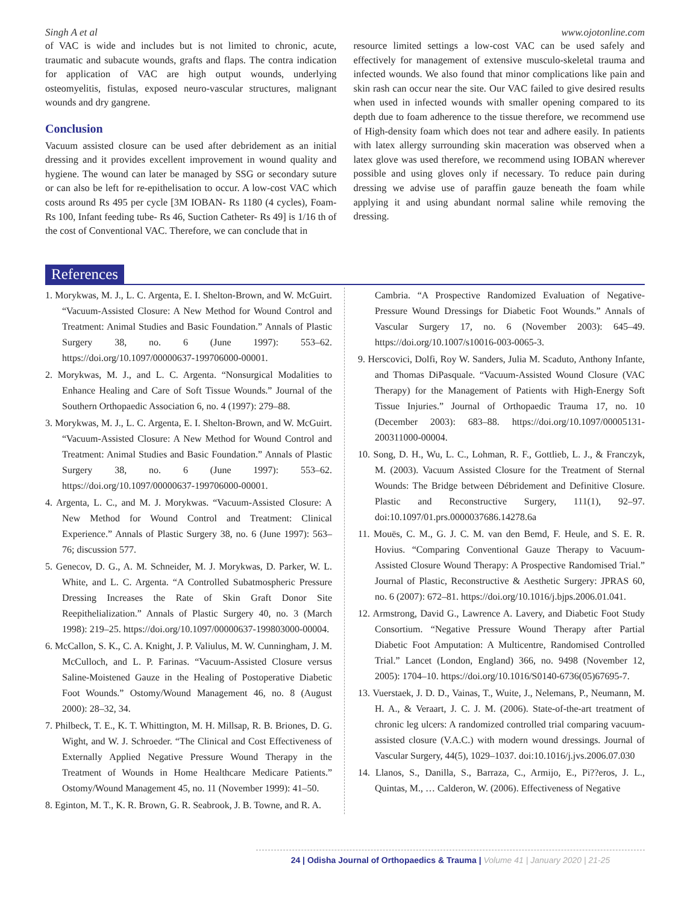Singh A et al www.ojotonline.com
of VAC is wide and includes but is not limited to chronic, acute, traumatic and subacute wounds, grafts and flaps. The contra indication for application of VAC are high output wounds, underlying osteomyelitis, fistulas, exposed neuro-vascular structures, malignant wounds and dry gangrene.
Conclusion
Vacuum assisted closure can be used after debridement as an initial dressing and it provides excellent improvement in wound quality and hygiene. The wound can later be managed by SSG or secondary suture or can also be left for re-epithelisation to occur. A low-cost VAC which costs around Rs 495 per cycle [3M IOBAN- Rs 1180 (4 cycles), Foam- Rs 100, Infant feeding tube- Rs 46, Suction Catheter- Rs 49] is 1/16 th of the cost of Conventional VAC. Therefore, we can conclude that in
resource limited settings a low-cost VAC can be used safely and effectively for management of extensive musculo-skeletal trauma and infected wounds. We also found that minor complications like pain and skin rash can occur near the site. Our VAC failed to give desired results when used in infected wounds with smaller opening compared to its depth due to foam adherence to the tissue therefore, we recommend use of High-density foam which does not tear and adhere easily. In patients with latex allergy surrounding skin maceration was observed when a latex glove was used therefore, we recommend using IOBAN wherever possible and using gloves only if necessary. To reduce pain during dressing we advise use of paraffin gauze beneath the foam while applying it and using abundant normal saline while removing the dressing.
References
1. Morykwas, M. J., L. C. Argenta, E. I. Shelton-Brown, and W. McGuirt. “Vacuum-Assisted Closure: A New Method for Wound Control and Treatment: Animal Studies and Basic Foundation.” Annals of Plastic Surgery 38, no. 6 (June 1997): 553–62. https://doi.org/10.1097/00000637-199706000-00001.
2. Morykwas, M. J., and L. C. Argenta. “Nonsurgical Modalities to Enhance Healing and Care of Soft Tissue Wounds.” Journal of the Southern Orthopaedic Association 6, no. 4 (1997): 279–88.
3. Morykwas, M. J., L. C. Argenta, E. I. Shelton-Brown, and W. McGuirt. “Vacuum-Assisted Closure: A New Method for Wound Control and Treatment: Animal Studies and Basic Foundation.” Annals of Plastic Surgery 38, no. 6 (June 1997): 553–62. https://doi.org/10.1097/00000637-199706000-00001.
4. Argenta, L. C., and M. J. Morykwas. “Vacuum-Assisted Closure: A New Method for Wound Control and Treatment: Clinical Experience.” Annals of Plastic Surgery 38, no. 6 (June 1997): 563–76; discussion 577.
5. Genecov, D. G., A. M. Schneider, M. J. Morykwas, D. Parker, W. L. White, and L. C. Argenta. “A Controlled Subatmospheric Pressure Dressing Increases the Rate of Skin Graft Donor Site Reepithelialization.” Annals of Plastic Surgery 40, no. 3 (March 1998): 219–25. https://doi.org/10.1097/00000637-199803000-00004.
6. McCallon, S. K., C. A. Knight, J. P. Valiulus, M. W. Cunningham, J. M. McCulloch, and L. P. Farinas. “Vacuum-Assisted Closure versus Saline-Moistened Gauze in the Healing of Postoperative Diabetic Foot Wounds.” Ostomy/Wound Management 46, no. 8 (August 2000): 28–32, 34.
7. Philbeck, T. E., K. T. Whittington, M. H. Millsap, R. B. Briones, D. G. Wight, and W. J. Schroeder. “The Clinical and Cost Effectiveness of Externally Applied Negative Pressure Wound Therapy in the Treatment of Wounds in Home Healthcare Medicare Patients.” Ostomy/Wound Management 45, no. 11 (November 1999): 41–50.
8. Eginton, M. T., K. R. Brown, G. R. Seabrook, J. B. Towne, and R. A.
Cambria. “A Prospective Randomized Evaluation of Negative-Pressure Wound Dressings for Diabetic Foot Wounds.” Annals of Vascular Surgery 17, no. 6 (November 2003): 645–49. https://doi.org/10.1007/s10016-003-0065-3.
9. Herscovici, Dolfi, Roy W. Sanders, Julia M. Scaduto, Anthony Infante, and Thomas DiPasquale. “Vacuum-Assisted Wound Closure (VAC Therapy) for the Management of Patients with High-Energy Soft Tissue Injuries.” Journal of Orthopaedic Trauma 17, no. 10 (December 2003): 683–88. https://doi.org/10.1097/00005131-200311000-00004.
10. Song, D. H., Wu, L. C., Lohman, R. F., Gottlieb, L. J., & Franczyk, M. (2003). Vacuum Assisted Closure for the Treatment of Sternal Wounds: The Bridge between Débridement and Definitive Closure. Plastic and Reconstructive Surgery, 111(1), 92–97. doi:10.1097/01.prs.0000037686.14278.6a
11. Mouës, C. M., G. J. C. M. van den Bemd, F. Heule, and S. E. R. Hovius. “Comparing Conventional Gauze Therapy to Vacuum-Assisted Closure Wound Therapy: A Prospective Randomised Trial.” Journal of Plastic, Reconstructive & Aesthetic Surgery: JPRAS 60, no. 6 (2007): 672–81. https://doi.org/10.1016/j.bjps.2006.01.041.
12. Armstrong, David G., Lawrence A. Lavery, and Diabetic Foot Study Consortium. “Negative Pressure Wound Therapy after Partial Diabetic Foot Amputation: A Multicentre, Randomised Controlled Trial.” Lancet (London, England) 366, no. 9498 (November 12, 2005): 1704–10. https://doi.org/10.1016/S0140-6736(05)67695-7.
13. Vuerstaek, J. D. D., Vainas, T., Wuite, J., Nelemans, P., Neumann, M. H. A., & Veraart, J. C. J. M. (2006). State-of-the-art treatment of chronic leg ulcers: A randomized controlled trial comparing vacuum-assisted closure (V.A.C.) with modern wound dressings. Journal of Vascular Surgery, 44(5), 1029–1037. doi:10.1016/j.jvs.2006.07.030
14. Llanos, S., Danilla, S., Barraza, C., Armijo, E., Pi??eros, J. L., Quintas, M., … Calderon, W. (2006). Effectiveness of Negative
24 | Odisha Journal of Orthopaedics & Trauma | Volume 41 | January 2020 | 21-25